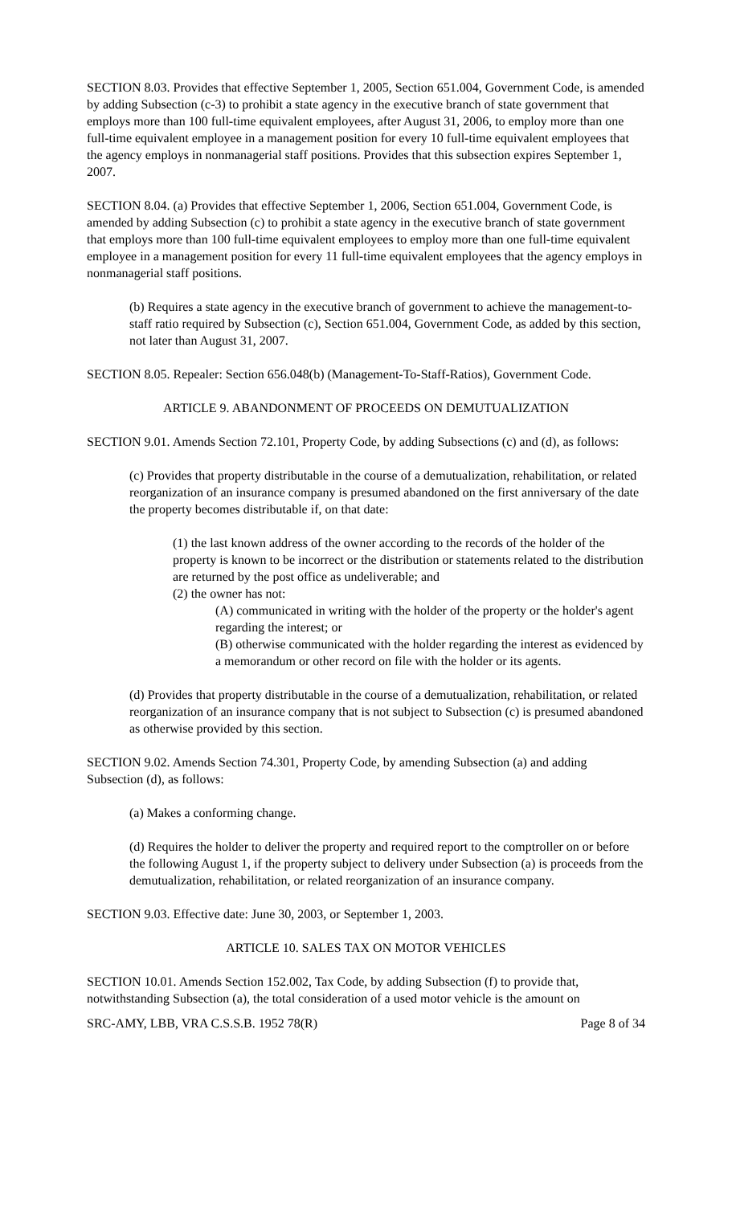SECTION 8.03. Provides that effective September 1, 2005, Section 651.004, Government Code, is amended by adding Subsection (c-3) to prohibit a state agency in the executive branch of state government that employs more than 100 full-time equivalent employees, after August 31, 2006, to employ more than one full-time equivalent employee in a management position for every 10 full-time equivalent employees that the agency employs in nonmanagerial staff positions. Provides that this subsection expires September 1, 2007.
SECTION 8.04. (a) Provides that effective September 1, 2006, Section 651.004, Government Code, is amended by adding Subsection (c) to prohibit a state agency in the executive branch of state government that employs more than 100 full-time equivalent employees to employ more than one full-time equivalent employee in a management position for every 11 full-time equivalent employees that the agency employs in nonmanagerial staff positions.
(b) Requires a state agency in the executive branch of government to achieve the management-to-staff ratio required by Subsection (c), Section 651.004, Government Code, as added by this section, not later than August 31, 2007.
SECTION 8.05. Repealer: Section 656.048(b) (Management-To-Staff-Ratios), Government Code.
ARTICLE 9. ABANDONMENT OF PROCEEDS ON DEMUTUALIZATION
SECTION 9.01. Amends Section 72.101, Property Code, by adding Subsections (c) and (d), as follows:
(c) Provides that property distributable in the course of a demutualization, rehabilitation, or related reorganization of an insurance company is presumed abandoned on the first anniversary of the date the property becomes distributable if, on that date:
(1) the last known address of the owner according to the records of the holder of the property is known to be incorrect or the distribution or statements related to the distribution are returned by the post office as undeliverable; and
(2) the owner has not:
(A) communicated in writing with the holder of the property or the holder's agent regarding the interest; or
(B) otherwise communicated with the holder regarding the interest as evidenced by a memorandum or other record on file with the holder or its agents.
(d) Provides that property distributable in the course of a demutualization, rehabilitation, or related reorganization of an insurance company that is not subject to Subsection (c) is presumed abandoned as otherwise provided by this section.
SECTION 9.02. Amends Section 74.301, Property Code, by amending Subsection (a) and adding Subsection (d), as follows:
(a) Makes a conforming change.
(d) Requires the holder to deliver the property and required report to the comptroller on or before the following August 1, if the property subject to delivery under Subsection (a) is proceeds from the demutualization, rehabilitation, or related reorganization of an insurance company.
SECTION 9.03. Effective date: June 30, 2003, or September 1, 2003.
ARTICLE 10. SALES TAX ON MOTOR VEHICLES
SECTION 10.01. Amends Section 152.002, Tax Code, by adding Subsection (f) to provide that, notwithstanding Subsection (a), the total consideration of a used motor vehicle is the amount on
SRC-AMY, LBB, VRA C.S.S.B. 1952 78(R) Page 8 of 34